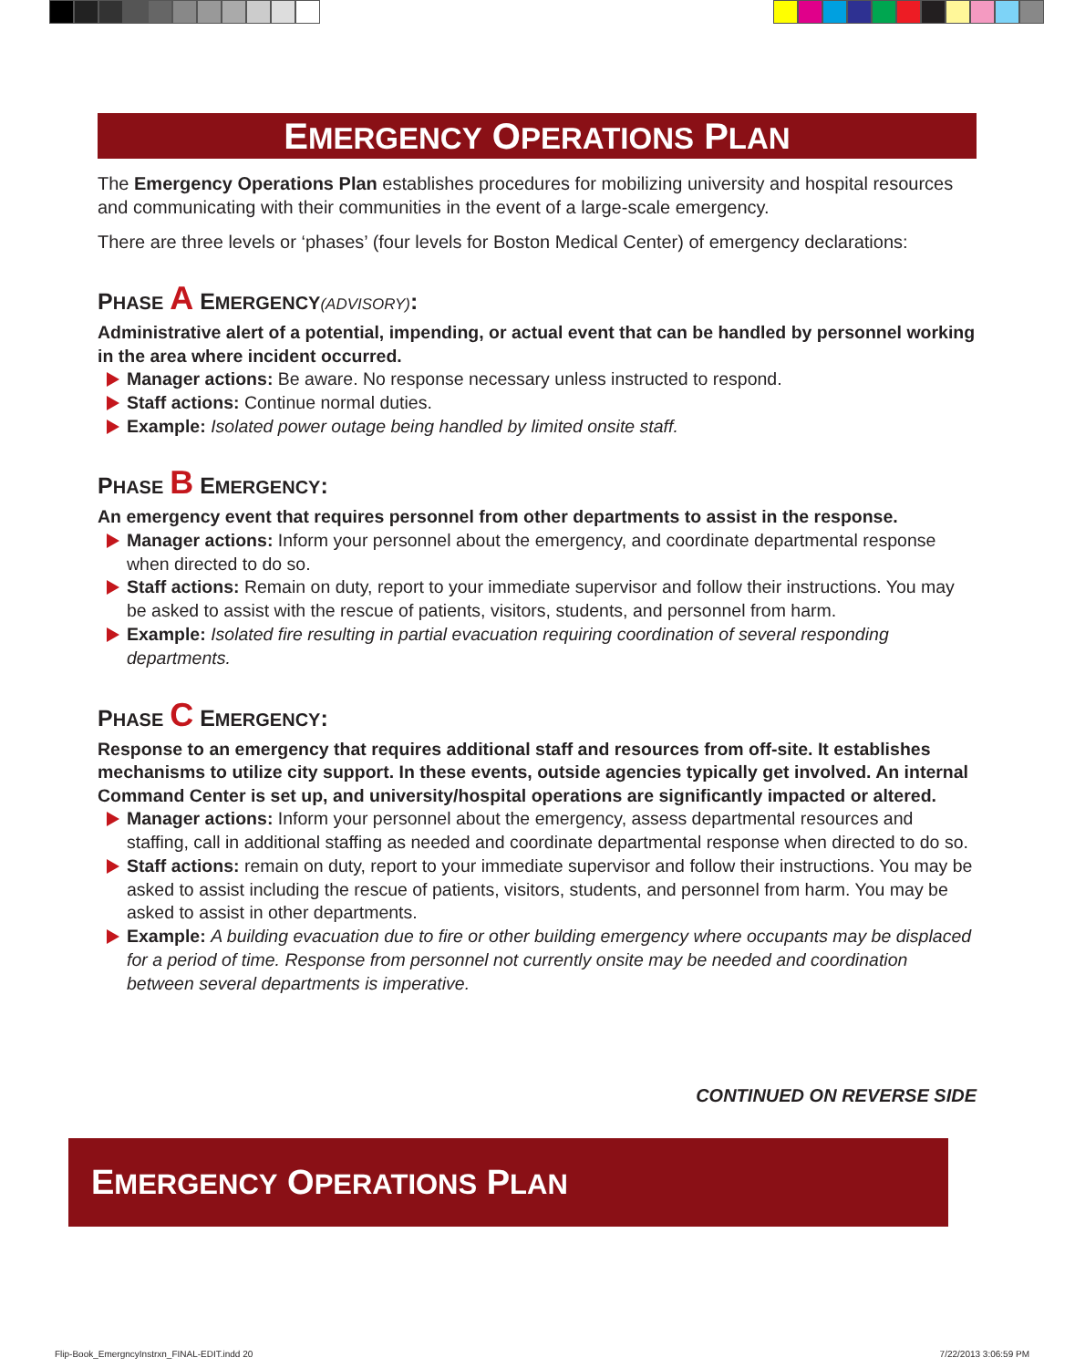EMERGENCY OPERATIONS PLAN
The Emergency Operations Plan establishes procedures for mobilizing university and hospital resources and communicating with their communities in the event of a large-scale emergency.
There are three levels or ‘phases’ (four levels for Boston Medical Center) of emergency declarations:
PHASE A EMERGENCY(ADVISORY):
Administrative alert of a potential, impending, or actual event that can be handled by personnel working in the area where incident occurred.
Manager actions: Be aware. No response necessary unless instructed to respond.
Staff actions: Continue normal duties.
Example: Isolated power outage being handled by limited onsite staff.
PHASE B EMERGENCY:
An emergency event that requires personnel from other departments to assist in the response.
Manager actions: Inform your personnel about the emergency, and coordinate departmental response when directed to do so.
Staff actions: Remain on duty, report to your immediate supervisor and follow their instructions. You may be asked to assist with the rescue of patients, visitors, students, and personnel from harm.
Example: Isolated fire resulting in partial evacuation requiring coordination of several responding departments.
PHASE C EMERGENCY:
Response to an emergency that requires additional staff and resources from off-site. It establishes mechanisms to utilize city support. In these events, outside agencies typically get involved. An internal Command Center is set up, and university/hospital operations are significantly impacted or altered.
Manager actions: Inform your personnel about the emergency, assess departmental resources and staffing, call in additional staffing as needed and coordinate departmental response when directed to do so.
Staff actions: remain on duty, report to your immediate supervisor and follow their instructions. You may be asked to assist including the rescue of patients, visitors, students, and personnel from harm. You may be asked to assist in other departments.
Example: A building evacuation due to fire or other building emergency where occupants may be displaced for a period of time. Response from personnel not currently onsite may be needed and coordination between several departments is imperative.
CONTINUED ON REVERSE SIDE
EMERGENCY OPERATIONS PLAN
Flip-Book_EmergncyInstrxn_FINAL-EDIT.indd 20
7/22/2013 3:06:59 PM